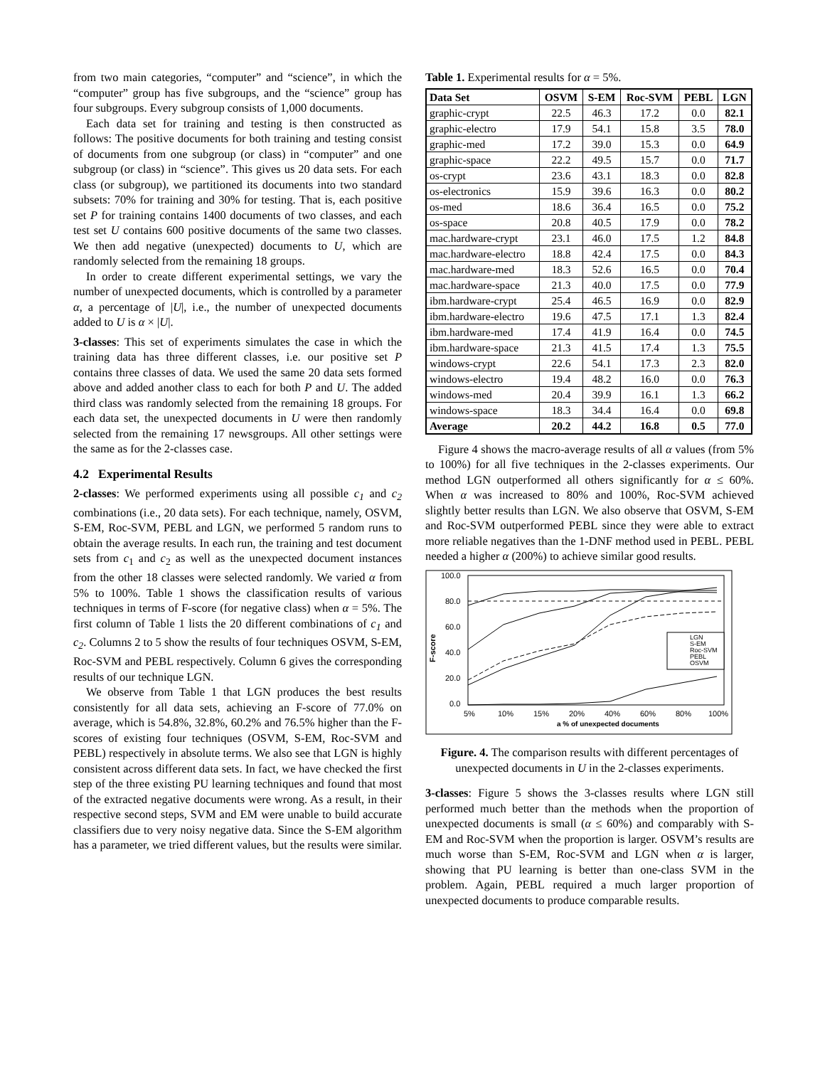from two main categories, “computer” and “science”, in which the “computer” group has five subgroups, and the “science” group has four subgroups. Every subgroup consists of 1,000 documents.
Each data set for training and testing is then constructed as follows: The positive documents for both training and testing consist of documents from one subgroup (or class) in “computer” and one subgroup (or class) in “science”. This gives us 20 data sets. For each class (or subgroup), we partitioned its documents into two standard subsets: 70% for training and 30% for testing. That is, each positive set P for training contains 1400 documents of two classes, and each test set U contains 600 positive documents of the same two classes. We then add negative (unexpected) documents to U, which are randomly selected from the remaining 18 groups.
In order to create different experimental settings, we vary the number of unexpected documents, which is controlled by a parameter α, a percentage of |U|, i.e., the number of unexpected documents added to U is α × |U|.
3-classes: This set of experiments simulates the case in which the training data has three different classes, i.e. our positive set P contains three classes of data. We used the same 20 data sets formed above and added another class to each for both P and U. The added third class was randomly selected from the remaining 18 groups. For each data set, the unexpected documents in U were then randomly selected from the remaining 17 newsgroups. All other settings were the same as for the 2-classes case.
4.2 Experimental Results
2-classes: We performed experiments using all possible c<sub>1</sub> and c<sub>2</sub> combinations (i.e., 20 data sets). For each technique, namely, OSVM, S-EM, Roc-SVM, PEBL and LGN, we performed 5 random runs to obtain the average results. In each run, the training and test document sets from c<sub>1</sub> and c<sub>2</sub> as well as the unexpected document instances from the other 18 classes were selected randomly. We varied α from 5% to 100%. Table 1 shows the classification results of various techniques in terms of F-score (for negative class) when α = 5%. The first column of Table 1 lists the 20 different combinations of c<sub>1</sub> and c<sub>2</sub>. Columns 2 to 5 show the results of four techniques OSVM, S-EM, Roc-SVM and PEBL respectively. Column 6 gives the corresponding results of our technique LGN.
We observe from Table 1 that LGN produces the best results consistently for all data sets, achieving an F-score of 77.0% on average, which is 54.8%, 32.8%, 60.2% and 76.5% higher than the F-scores of existing four techniques (OSVM, S-EM, Roc-SVM and PEBL) respectively in absolute terms. We also see that LGN is highly consistent across different data sets. In fact, we have checked the first step of the three existing PU learning techniques and found that most of the extracted negative documents were wrong. As a result, in their respective second steps, SVM and EM were unable to build accurate classifiers due to very noisy negative data. Since the S-EM algorithm has a parameter, we tried different values, but the results were similar.
Table 1. Experimental results for α = 5%.
| Data Set | OSVM | S-EM | Roc-SVM | PEBL | LGN |
| --- | --- | --- | --- | --- | --- |
| graphic-crypt | 22.5 | 46.3 | 17.2 | 0.0 | 82.1 |
| graphic-electro | 17.9 | 54.1 | 15.8 | 3.5 | 78.0 |
| graphic-med | 17.2 | 39.0 | 15.3 | 0.0 | 64.9 |
| graphic-space | 22.2 | 49.5 | 15.7 | 0.0 | 71.7 |
| os-crypt | 23.6 | 43.1 | 18.3 | 0.0 | 82.8 |
| os-electronics | 15.9 | 39.6 | 16.3 | 0.0 | 80.2 |
| os-med | 18.6 | 36.4 | 16.5 | 0.0 | 75.2 |
| os-space | 20.8 | 40.5 | 17.9 | 0.0 | 78.2 |
| mac.hardware-crypt | 23.1 | 46.0 | 17.5 | 1.2 | 84.8 |
| mac.hardware-electro | 18.8 | 42.4 | 17.5 | 0.0 | 84.3 |
| mac.hardware-med | 18.3 | 52.6 | 16.5 | 0.0 | 70.4 |
| mac.hardware-space | 21.3 | 40.0 | 17.5 | 0.0 | 77.9 |
| ibm.hardware-crypt | 25.4 | 46.5 | 16.9 | 0.0 | 82.9 |
| ibm.hardware-electro | 19.6 | 47.5 | 17.1 | 1.3 | 82.4 |
| ibm.hardware-med | 17.4 | 41.9 | 16.4 | 0.0 | 74.5 |
| ibm.hardware-space | 21.3 | 41.5 | 17.4 | 1.3 | 75.5 |
| windows-crypt | 22.6 | 54.1 | 17.3 | 2.3 | 82.0 |
| windows-electro | 19.4 | 48.2 | 16.0 | 0.0 | 76.3 |
| windows-med | 20.4 | 39.9 | 16.1 | 1.3 | 66.2 |
| windows-space | 18.3 | 34.4 | 16.4 | 0.0 | 69.8 |
| Average | 20.2 | 44.2 | 16.8 | 0.5 | 77.0 |
Figure 4 shows the macro-average results of all α values (from 5% to 100%) for all five techniques in the 2-classes experiments. Our method LGN outperformed all others significantly for α ≤ 60%. When α was increased to 80% and 100%, Roc-SVM achieved slightly better results than LGN. We also observe that OSVM, S-EM and Roc-SVM outperformed PEBL since they were able to extract more reliable negatives than the 1-DNF method used in PEBL. PEBL needed a higher α (200%) to achieve similar good results.
100.0
80.0
60.0
40.0
20.0
0.0
F-score
5%
10%
15%
20%
40%
60%
80%
100%
a % of unexpected documents
LGN
S-EM
Roc-SVM
PEBL
OSVM
Figure. 4. The comparison results with different percentages of unexpected documents in U in the 2-classes experiments.
3-classes: Figure 5 shows the 3-classes results where LGN still performed much better than the methods when the proportion of unexpected documents is small (α ≤ 60%) and comparably with S-EM and Roc-SVM when the proportion is larger. OSVM’s results are much worse than S-EM, Roc-SVM and LGN when α is larger, showing that PU learning is better than one-class SVM in the problem. Again, PEBL required a much larger proportion of unexpected documents to produce comparable results.